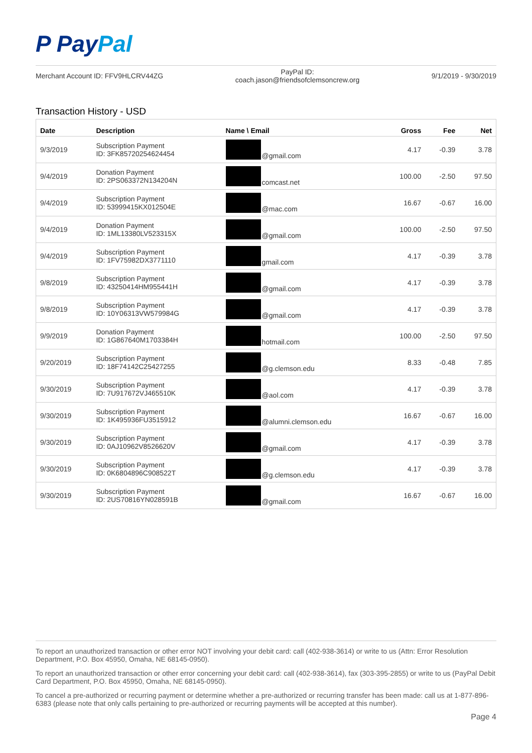P PayPal
Merchant Account ID: FFV9HLCRV44ZG
PayPal ID:
coach.jason@friendsofclemsoncrew.org
9/1/2019 - 9/30/2019
Transaction History - USD
| Date | Description | Name \ Email | Gross | Fee | Net |
| --- | --- | --- | --- | --- | --- |
| 9/3/2019 | Subscription Payment ID: 3FK85720254624454 | @gmail.com | 4.17 | -0.39 | 3.78 |
| 9/4/2019 | Donation Payment ID: 2PS063372N134204N | comcast.net | 100.00 | -2.50 | 97.50 |
| 9/4/2019 | Subscription Payment ID: 53999415KX012504E | @mac.com | 16.67 | -0.67 | 16.00 |
| 9/4/2019 | Donation Payment ID: 1ML13380LV523315X | @gmail.com | 100.00 | -2.50 | 97.50 |
| 9/4/2019 | Subscription Payment ID: 1FV75982DX3771110 | gmail.com | 4.17 | -0.39 | 3.78 |
| 9/8/2019 | Subscription Payment ID: 43250414HM955441H | @gmail.com | 4.17 | -0.39 | 3.78 |
| 9/8/2019 | Subscription Payment ID: 10Y06313VW579984G | @gmail.com | 4.17 | -0.39 | 3.78 |
| 9/9/2019 | Donation Payment ID: 1G867640M1703384H | hotmail.com | 100.00 | -2.50 | 97.50 |
| 9/20/2019 | Subscription Payment ID: 18F74142C25427255 | @g.clemson.edu | 8.33 | -0.48 | 7.85 |
| 9/30/2019 | Subscription Payment ID: 7U917672VJ465510K | @aol.com | 4.17 | -0.39 | 3.78 |
| 9/30/2019 | Subscription Payment ID: 1K495936FU3515912 | @alumni.clemson.edu | 16.67 | -0.67 | 16.00 |
| 9/30/2019 | Subscription Payment ID: 0AJ10962V8526620V | @gmail.com | 4.17 | -0.39 | 3.78 |
| 9/30/2019 | Subscription Payment ID: 0K6804896C908522T | @g.clemson.edu | 4.17 | -0.39 | 3.78 |
| 9/30/2019 | Subscription Payment ID: 2US70816YN028591B | @gmail.com | 16.67 | -0.67 | 16.00 |
To report an unauthorized transaction or other error NOT involving your debit card: call (402-938-3614) or write to us (Attn: Error Resolution Department, P.O. Box 45950, Omaha, NE 68145-0950).
To report an unauthorized transaction or other error concerning your debit card: call (402-938-3614), fax (303-395-2855) or write to us (PayPal Debit Card Department, P.O. Box 45950, Omaha, NE 68145-0950).
To cancel a pre-authorized or recurring payment or determine whether a pre-authorized or recurring transfer has been made: call us at 1-877-896-6383 (please note that only calls pertaining to pre-authorized or recurring payments will be accepted at this number).
Page 4